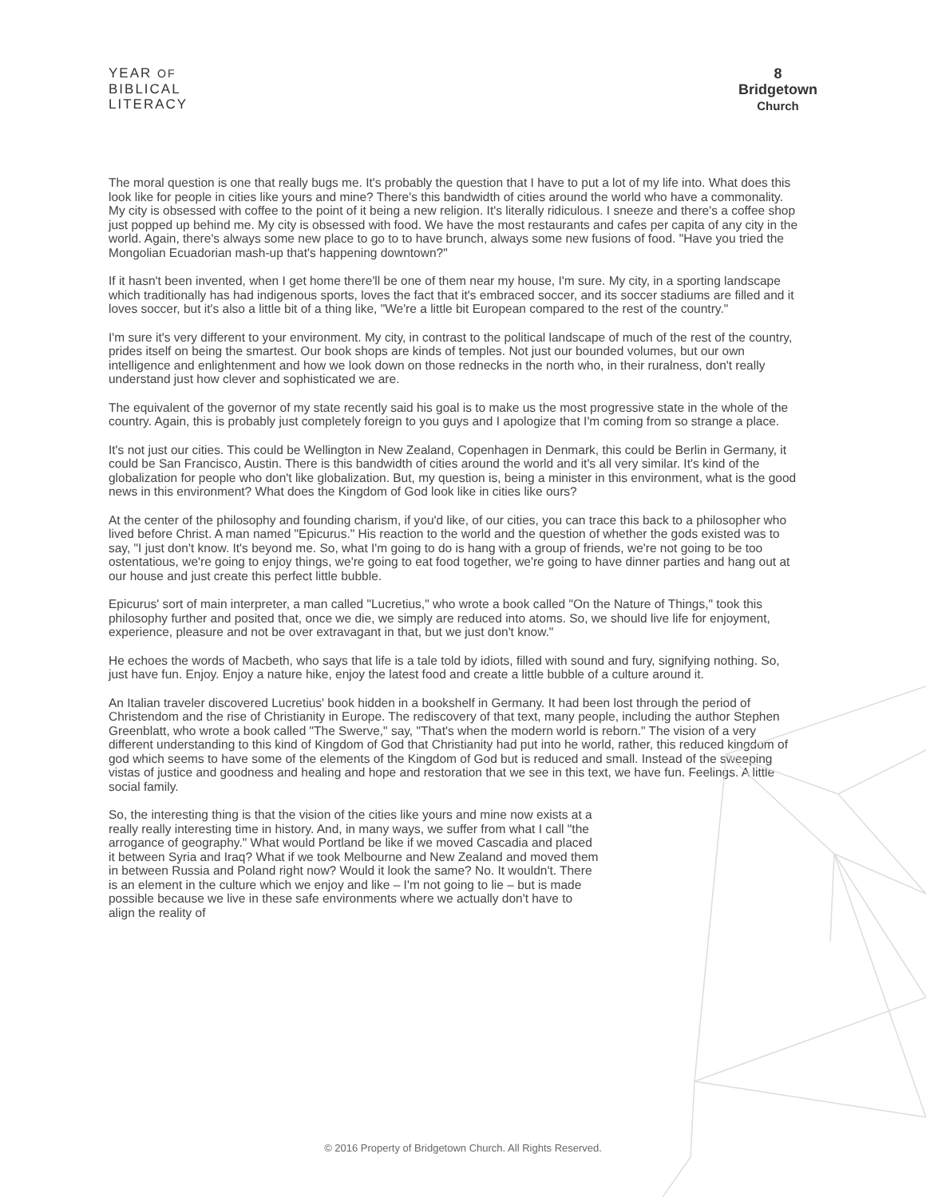YEAR OF
BIBLICAL
LITERACY
8
Bridgetown
Church
The moral question is one that really bugs me. It's probably the question that I have to put a lot of my life into. What does this look like for people in cities like yours and mine? There's this bandwidth of cities around the world who have a commonality. My city is obsessed with coffee to the point of it being a new religion. It's literally ridiculous. I sneeze and there's a coffee shop just popped up behind me. My city is obsessed with food. We have the most restaurants and cafes per capita of any city in the world. Again, there's always some new place to go to to have brunch, always some new fusions of food. "Have you tried the Mongolian Ecuadorian mash-up that's happening downtown?"
If it hasn't been invented, when I get home there'll be one of them near my house, I'm sure. My city, in a sporting landscape which traditionally has had indigenous sports, loves the fact that it's embraced soccer, and its soccer stadiums are filled and it loves soccer, but it's also a little bit of a thing like, "We're a little bit European compared to the rest of the country."
I'm sure it's very different to your environment. My city, in contrast to the political landscape of much of the rest of the country, prides itself on being the smartest. Our book shops are kinds of temples. Not just our bounded volumes, but our own intelligence and enlightenment and how we look down on those rednecks in the north who, in their ruralness, don't really understand just how clever and sophisticated we are.
The equivalent of the governor of my state recently said his goal is to make us the most progressive state in the whole of the country. Again, this is probably just completely foreign to you guys and I apologize that I'm coming from so strange a place.
It's not just our cities. This could be Wellington in New Zealand, Copenhagen in Denmark, this could be Berlin in Germany, it could be San Francisco, Austin. There is this bandwidth of cities around the world and it's all very similar. It's kind of the globalization for people who don't like globalization. But, my question is, being a minister in this environment, what is the good news in this environment? What does the Kingdom of God look like in cities like ours?
At the center of the philosophy and founding charism, if you'd like, of our cities, you can trace this back to a philosopher who lived before Christ. A man named "Epicurus." His reaction to the world and the question of whether the gods existed was to say, "I just don't know. It's beyond me. So, what I'm going to do is hang with a group of friends, we're not going to be too ostentatious, we're going to enjoy things, we're going to eat food together, we're going to have dinner parties and hang out at our house and just create this perfect little bubble.
Epicurus' sort of main interpreter, a man called "Lucretius," who wrote a book called "On the Nature of Things," took this philosophy further and posited that, once we die, we simply are reduced into atoms. So, we should live life for enjoyment, experience, pleasure and not be over extravagant in that, but we just don't know."
He echoes the words of Macbeth, who says that life is a tale told by idiots, filled with sound and fury, signifying nothing. So, just have fun. Enjoy. Enjoy a nature hike, enjoy the latest food and create a little bubble of a culture around it.
An Italian traveler discovered Lucretius' book hidden in a bookshelf in Germany. It had been lost through the period of Christendom and the rise of Christianity in Europe. The rediscovery of that text, many people, including the author Stephen Greenblatt, who wrote a book called "The Swerve," say, "That's when the modern world is reborn." The vision of a very different understanding to this kind of Kingdom of God that Christianity had put into he world, rather, this reduced kingdom of god which seems to have some of the elements of the Kingdom of God but is reduced and small. Instead of the sweeping vistas of justice and goodness and healing and hope and restoration that we see in this text, we have fun. Feelings. A little social family.
So, the interesting thing is that the vision of the cities like yours and mine now exists at a really really interesting time in history. And, in many ways, we suffer from what I call "the arrogance of geography." What would Portland be like if we moved Cascadia and placed it between Syria and Iraq? What if we took Melbourne and New Zealand and moved them in between Russia and Poland right now? Would it look the same? No. It wouldn't. There is an element in the culture which we enjoy and like – I'm not going to lie – but is made possible because we live in these safe environments where we actually don't have to align the reality of
© 2016 Property of Bridgetown Church. All Rights Reserved.